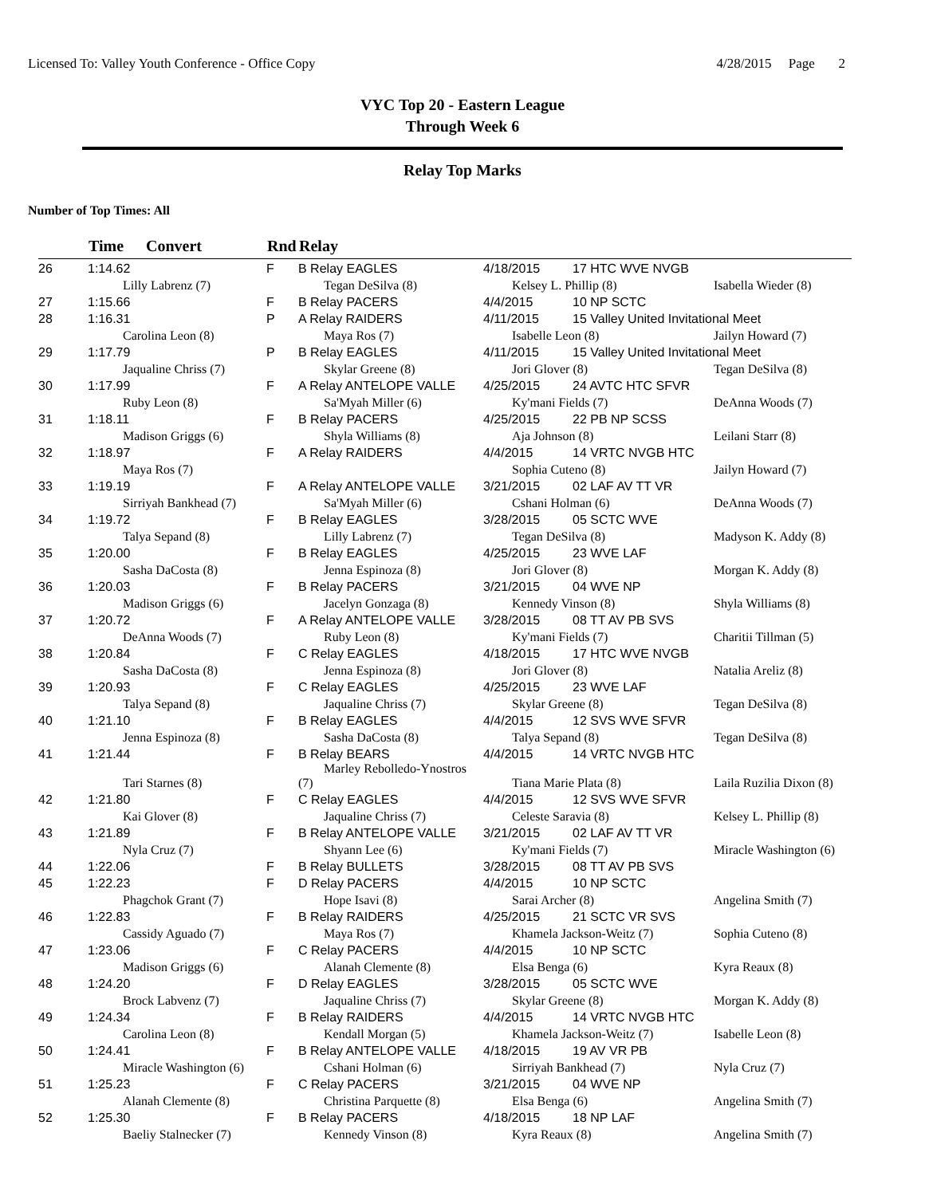Licensed To: Valley Youth Conference - Office Copy 4/28/2015 Page 2
VYC Top 20 - Eastern League
Through Week 6
Relay Top Marks
Number of Top Times: All
| | Time | Convert | Rnd | Relay | | | |
| --- | --- | --- | --- | --- | --- | --- | --- |
| 26 | 1:14.62 | | F | B Relay EAGLES | 4/18/2015 | 17 HTC WVE NVGB | |
| | Lilly Labrenz (7) | | | Tegan DeSilva (8) | Kelsey L. Phillip (8) | | Isabella Wieder (8) |
| 27 | 1:15.66 | | F | B Relay PACERS | 4/4/2015 | 10 NP SCTC | |
| 28 | 1:16.31 | | P | A Relay RAIDERS | 4/11/2015 | 15 Valley United Invitational Meet | |
| | Carolina Leon (8) | | | Maya Ros (7) | Isabelle Leon (8) | | Jailyn Howard (7) |
| 29 | 1:17.79 | | P | B Relay EAGLES | 4/11/2015 | 15 Valley United Invitational Meet | |
| | Jaqualine Chriss (7) | | | Skylar Greene (8) | Jori Glover (8) | | Tegan DeSilva (8) |
| 30 | 1:17.99 | | F | A Relay ANTELOPE VALLE | 4/25/2015 | 24 AVTC HTC SFVR | |
| | Ruby Leon (8) | | | Sa'Myah Miller (6) | Ky'mani Fields (7) | | DeAnna Woods (7) |
| 31 | 1:18.11 | | F | B Relay PACERS | 4/25/2015 | 22 PB NP SCSS | |
| | Madison Griggs (6) | | | Shyla Williams (8) | Aja Johnson (8) | | Leilani Starr (8) |
| 32 | 1:18.97 | | F | A Relay RAIDERS | 4/4/2015 | 14 VRTC NVGB HTC | |
| | Maya Ros (7) | | | | Sophia Cuteno (8) | | Jailyn Howard (7) |
| 33 | 1:19.19 | | F | A Relay ANTELOPE VALLE | 3/21/2015 | 02 LAF AV TT VR | |
| | Sirriyah Bankhead (7) | | | Sa'Myah Miller (6) | Cshani Holman (6) | | DeAnna Woods (7) |
| 34 | 1:19.72 | | F | B Relay EAGLES | 3/28/2015 | 05 SCTC WVE | |
| | Talya Sepand (8) | | | Lilly Labrenz (7) | Tegan DeSilva (8) | | Madyson K. Addy (8) |
| 35 | 1:20.00 | | F | B Relay EAGLES | 4/25/2015 | 23 WVE LAF | |
| | Sasha DaCosta (8) | | | Jenna Espinoza (8) | Jori Glover (8) | | Morgan K. Addy (8) |
| 36 | 1:20.03 | | F | B Relay PACERS | 3/21/2015 | 04 WVE NP | |
| | Madison Griggs (6) | | | Jacelyn Gonzaga (8) | Kennedy Vinson (8) | | Shyla Williams (8) |
| 37 | 1:20.72 | | F | A Relay ANTELOPE VALLE | 3/28/2015 | 08 TT AV PB SVS | |
| | DeAnna Woods (7) | | | Ruby Leon (8) | Ky'mani Fields (7) | | Charitii Tillman (5) |
| 38 | 1:20.84 | | F | C Relay EAGLES | 4/18/2015 | 17 HTC WVE NVGB | |
| | Sasha DaCosta (8) | | | Jenna Espinoza (8) | Jori Glover (8) | | Natalia Areliz (8) |
| 39 | 1:20.93 | | F | C Relay EAGLES | 4/25/2015 | 23 WVE LAF | |
| | Talya Sepand (8) | | | Jaqualine Chriss (7) | Skylar Greene (8) | | Tegan DeSilva (8) |
| 40 | 1:21.10 | | F | B Relay EAGLES | 4/4/2015 | 12 SVS WVE SFVR | |
| | Jenna Espinoza (8) | | | Sasha DaCosta (8) | Talya Sepand (8) | | Tegan DeSilva (8) |
| 41 | 1:21.44 | | F | B Relay BEARS | 4/4/2015 | 14 VRTC NVGB HTC | |
| | Tari Starnes (8) | | | Marley Rebolledo-Ynostros (7) | Tiana Marie Plata (8) | | Laila Ruzilia Dixon (8) |
| 42 | 1:21.80 | | F | C Relay EAGLES | 4/4/2015 | 12 SVS WVE SFVR | |
| | Kai Glover (8) | | | Jaqualine Chriss (7) | Celeste Saravia (8) | | Kelsey L. Phillip (8) |
| 43 | 1:21.89 | | F | B Relay ANTELOPE VALLE | 3/21/2015 | 02 LAF AV TT VR | |
| | Nyla Cruz (7) | | | Shyann Lee (6) | Ky'mani Fields (7) | | Miracle Washington (6) |
| 44 | 1:22.06 | | F | B Relay BULLETS | 3/28/2015 | 08 TT AV PB SVS | |
| 45 | 1:22.23 | | F | D Relay PACERS | 4/4/2015 | 10 NP SCTC | |
| | Phagchok Grant (7) | | | Hope Isavi (8) | Sarai Archer (8) | | Angelina Smith (7) |
| 46 | 1:22.83 | | F | B Relay RAIDERS | 4/25/2015 | 21 SCTC VR SVS | |
| | Cassidy Aguado (7) | | | Maya Ros (7) | Khamela Jackson-Weitz (7) | | Sophia Cuteno (8) |
| 47 | 1:23.06 | | F | C Relay PACERS | 4/4/2015 | 10 NP SCTC | |
| | Madison Griggs (6) | | | Alanah Clemente (8) | Elsa Benga (6) | | Kyra Reaux (8) |
| 48 | 1:24.20 | | F | D Relay EAGLES | 3/28/2015 | 05 SCTC WVE | |
| | Brock Labvenz (7) | | | Jaqualine Chriss (7) | Skylar Greene (8) | | Morgan K. Addy (8) |
| 49 | 1:24.34 | | F | B Relay RAIDERS | 4/4/2015 | 14 VRTC NVGB HTC | |
| | Carolina Leon (8) | | | Kendall Morgan (5) | Khamela Jackson-Weitz (7) | | Isabelle Leon (8) |
| 50 | 1:24.41 | | F | B Relay ANTELOPE VALLE | 4/18/2015 | 19 AV VR PB | |
| | Miracle Washington (6) | | | Cshani Holman (6) | Sirriyah Bankhead (7) | | Nyla Cruz (7) |
| 51 | 1:25.23 | | F | C Relay PACERS | 3/21/2015 | 04 WVE NP | |
| | Alanah Clemente (8) | | | Christina Parquette (8) | Elsa Benga (6) | | Angelina Smith (7) |
| 52 | 1:25.30 | | F | B Relay PACERS | 4/18/2015 | 18 NP LAF | |
| | Baeliy Stalnecker (7) | | | Kennedy Vinson (8) | Kyra Reaux (8) | | Angelina Smith (7) |